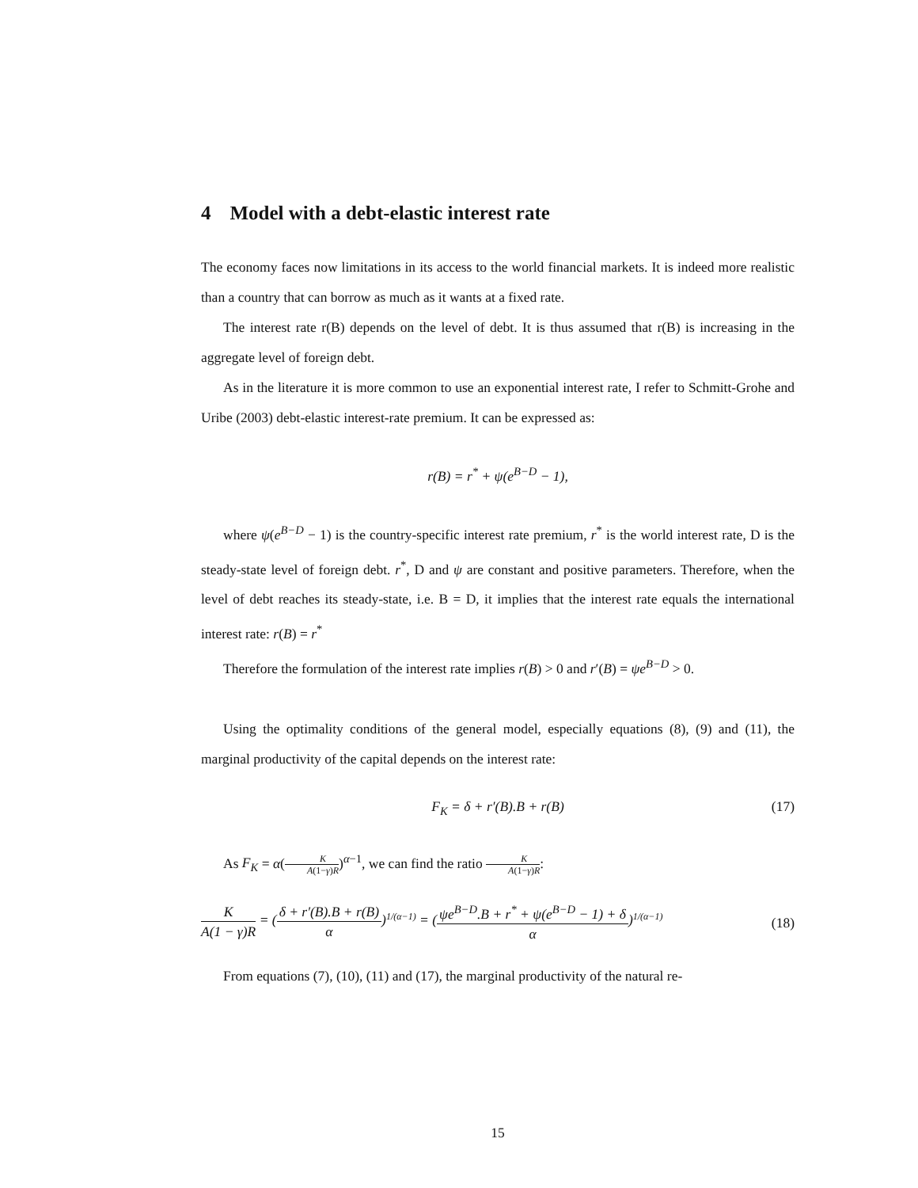4 Model with a debt-elastic interest rate
The economy faces now limitations in its access to the world financial markets. It is indeed more realistic than a country that can borrow as much as it wants at a fixed rate.
The interest rate r(B) depends on the level of debt. It is thus assumed that r(B) is increasing in the aggregate level of foreign debt.
As in the literature it is more common to use an exponential interest rate, I refer to Schmitt-Grohe and Uribe (2003) debt-elastic interest-rate premium. It can be expressed as:
r(B) = r<sup>*</sup> + ψ(e<sup>B−D</sup> − 1),
where ψ(e<sup>B−D</sup> − 1) is the country-specific interest rate premium, r<sup>*</sup> is the world interest rate, D is the steady-state level of foreign debt. r<sup>*</sup>, D and ψ are constant and positive parameters. Therefore, when the level of debt reaches its steady-state, i.e. B = D, it implies that the interest rate equals the international interest rate: r(B) = r<sup>*</sup>
Therefore the formulation of the interest rate implies r(B) > 0 and r′(B) = ψe<sup>B−D</sup> > 0.
Using the optimality conditions of the general model, especially equations (8), (9) and (11), the marginal productivity of the capital depends on the interest rate:
F<sub>K</sub> = δ + r′(B).B + r(B) (17)
As F<sub>K</sub> = α(K A(1−γ)R)<sup>α−1</sup>, we can find the ratio K A(1−γ)R:
K A(1 − γ)R = (δ + r′(B).B + r(B) α)<sup>1/(α−1)</sup> = (ψe<sup>B−D</sup>.B + r<sup>*</sup> + ψ(e<sup>B−D</sup> − 1) + δ α)<sup>1/(α−1)</sup>
(18)
From equations (7), (10), (11) and (17), the marginal productivity of the natural re-
15